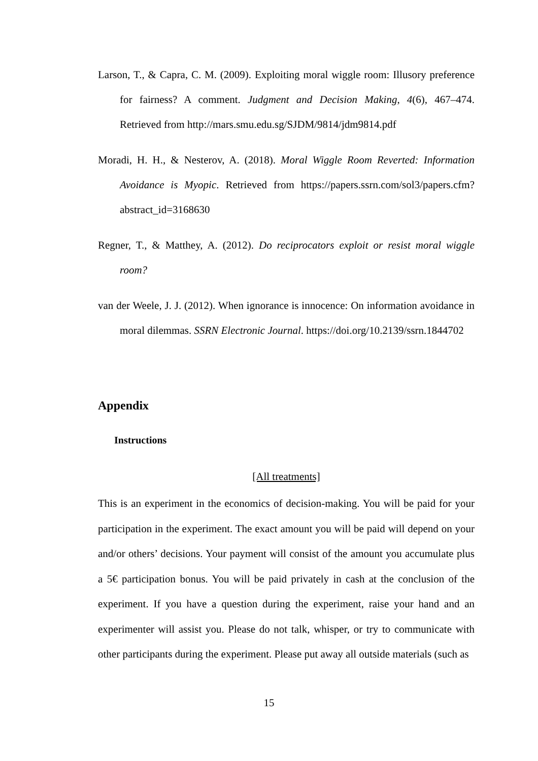Larson, T., & Capra, C. M. (2009). Exploiting moral wiggle room: Illusory preference for fairness? A comment. Judgment and Decision Making, 4(6), 467–474. Retrieved from http://mars.smu.edu.sg/SJDM/9814/jdm9814.pdf
Moradi, H. H., & Nesterov, A. (2018). Moral Wiggle Room Reverted: Information Avoidance is Myopic. Retrieved from https://papers.ssrn.com/sol3/papers.cfm?abstract_id=3168630
Regner, T., & Matthey, A. (2012). Do reciprocators exploit or resist moral wiggle room?
van der Weele, J. J. (2012). When ignorance is innocence: On information avoidance in moral dilemmas. SSRN Electronic Journal. https://doi.org/10.2139/ssrn.1844702
Appendix
Instructions
[All treatments]
This is an experiment in the economics of decision-making. You will be paid for your participation in the experiment. The exact amount you will be paid will depend on your and/or others’ decisions. Your payment will consist of the amount you accumulate plus a 5€ participation bonus. You will be paid privately in cash at the conclusion of the experiment. If you have a question during the experiment, raise your hand and an experimenter will assist you. Please do not talk, whisper, or try to communicate with other participants during the experiment. Please put away all outside materials (such as
15